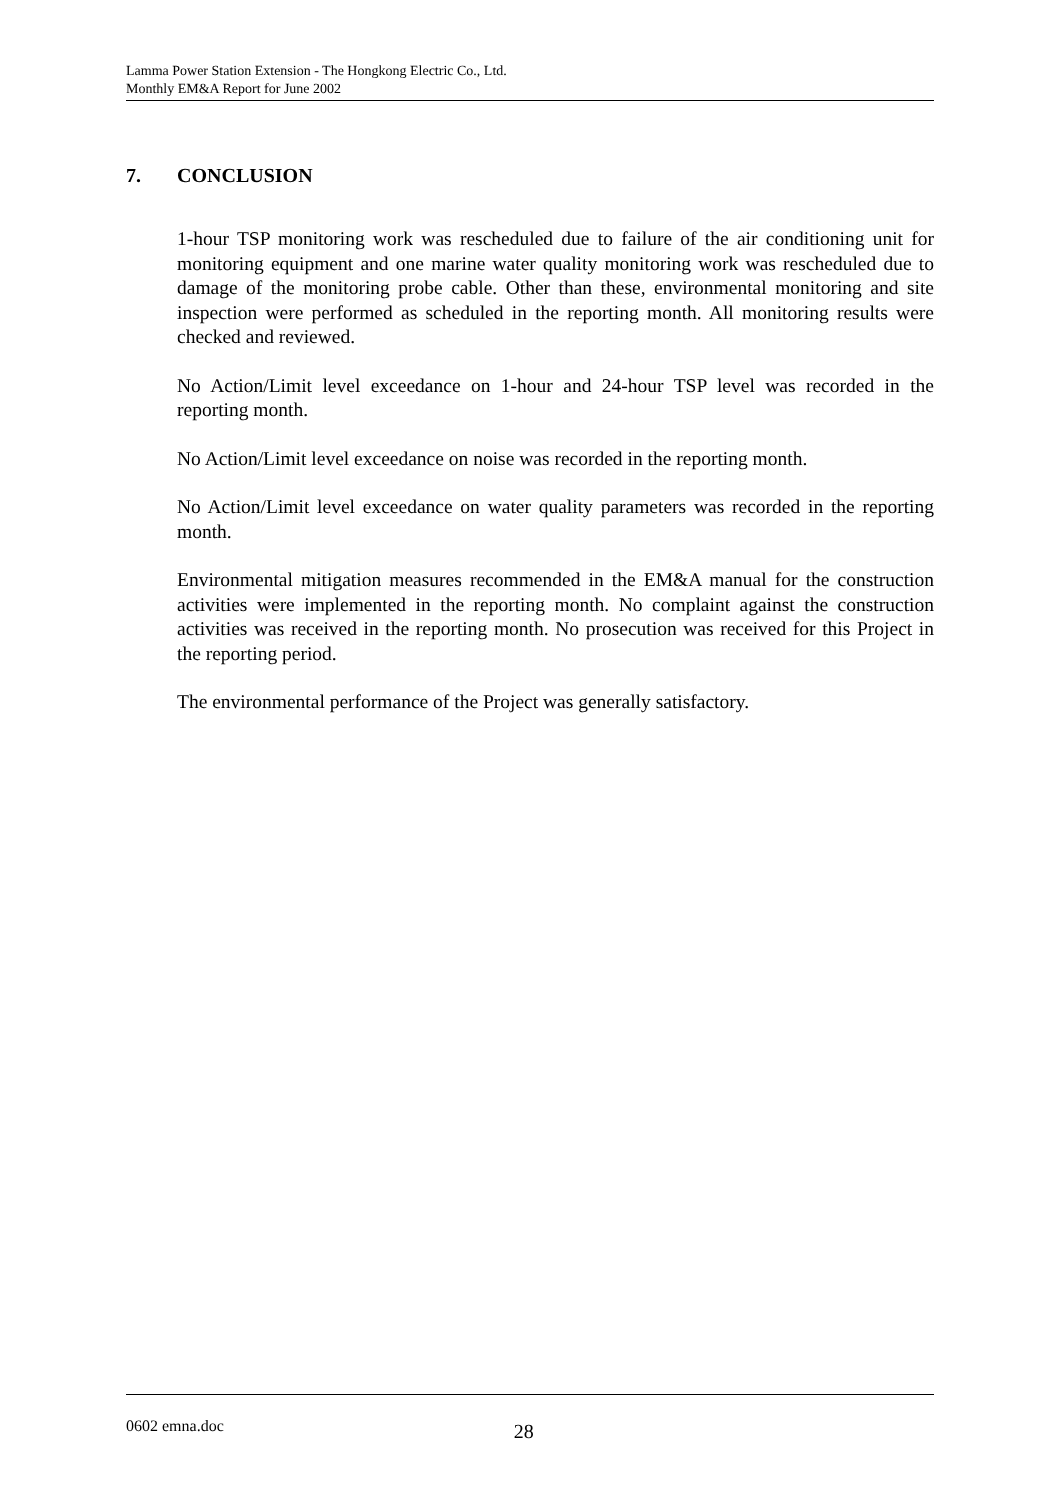Lamma Power Station Extension - The Hongkong Electric Co., Ltd.
Monthly EM&A Report for June 2002
7. CONCLUSION
1-hour TSP monitoring work was rescheduled due to failure of the air conditioning unit for monitoring equipment and one marine water quality monitoring work was rescheduled due to damage of the monitoring probe cable. Other than these, environmental monitoring and site inspection were performed as scheduled in the reporting month. All monitoring results were checked and reviewed.
No Action/Limit level exceedance on 1-hour and 24-hour TSP level was recorded in the reporting month.
No Action/Limit level exceedance on noise was recorded in the reporting month.
No Action/Limit level exceedance on water quality parameters was recorded in the reporting month.
Environmental mitigation measures recommended in the EM&A manual for the construction activities were implemented in the reporting month. No complaint against the construction activities was received in the reporting month. No prosecution was received for this Project in the reporting period.
The environmental performance of the Project was generally satisfactory.
0602 emna.doc 28